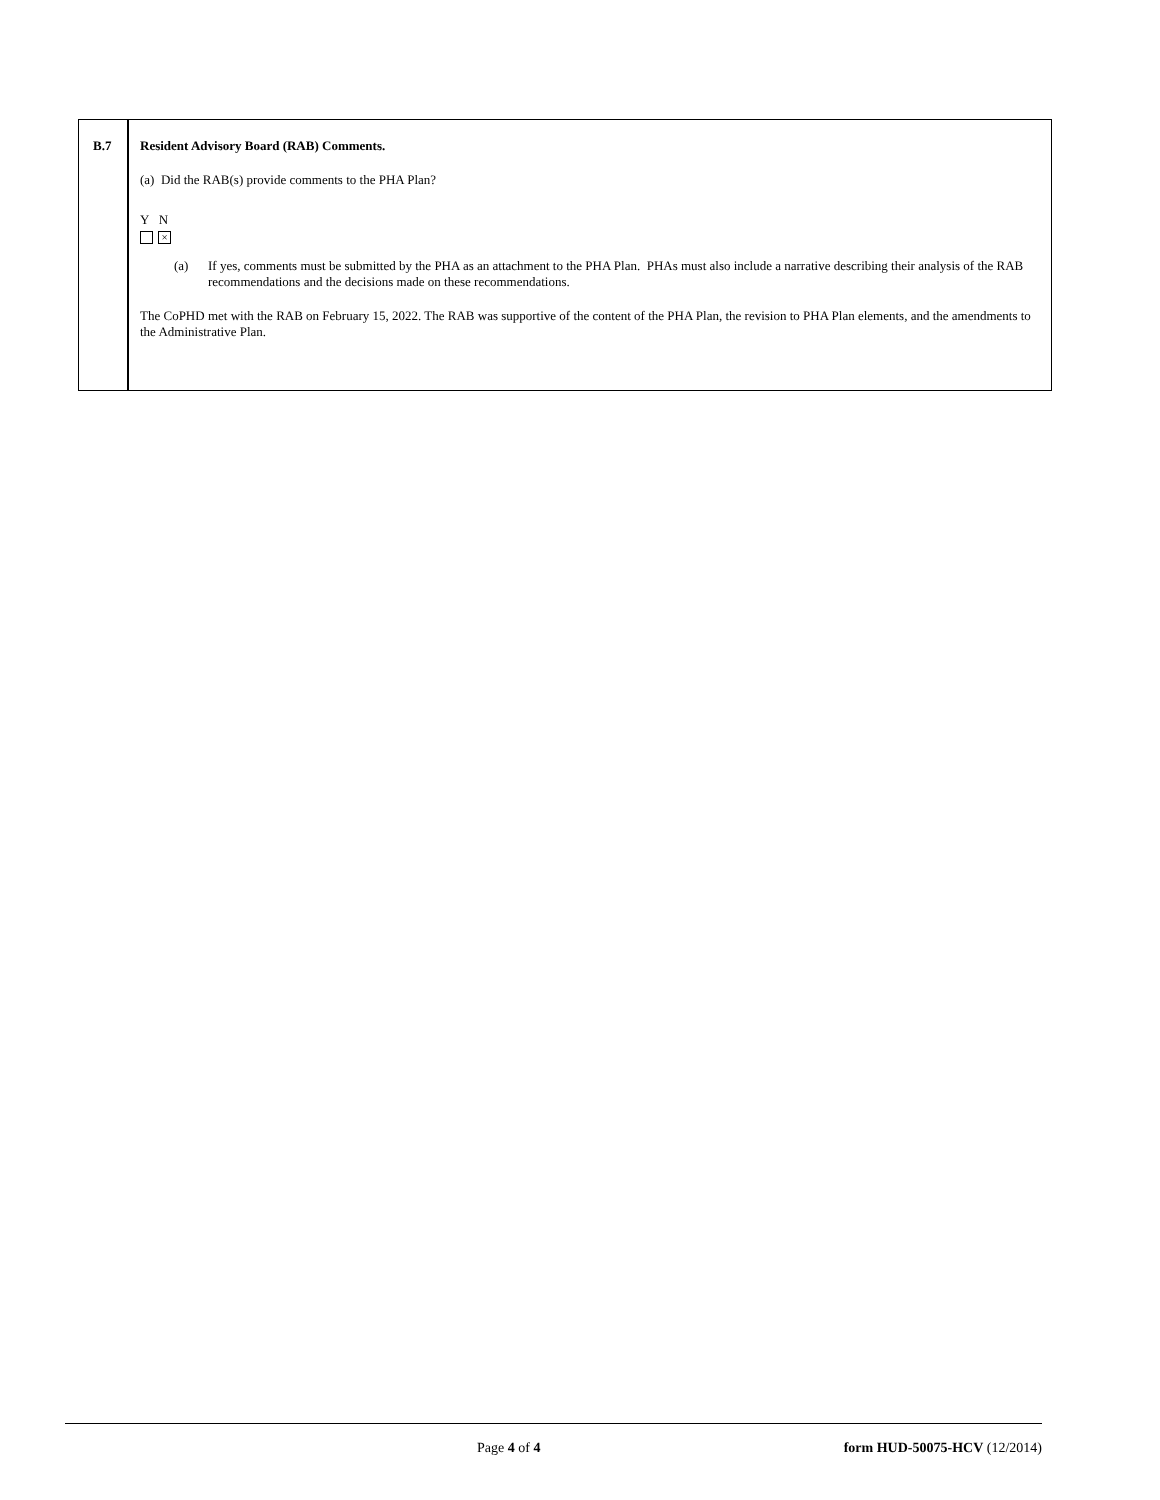B.7 Resident Advisory Board (RAB) Comments.
(a) Did the RAB(s) provide comments to the PHA Plan?
Y N
×
(a) If yes, comments must be submitted by the PHA as an attachment to the PHA Plan. PHAs must also include a narrative describing their analysis of the RAB recommendations and the decisions made on these recommendations.
The CoPHD met with the RAB on February 15, 2022. The RAB was supportive of the content of the PHA Plan, the revision to PHA Plan elements, and the amendments to the Administrative Plan.
Page 4 of 4 form HUD-50075-HCV (12/2014)